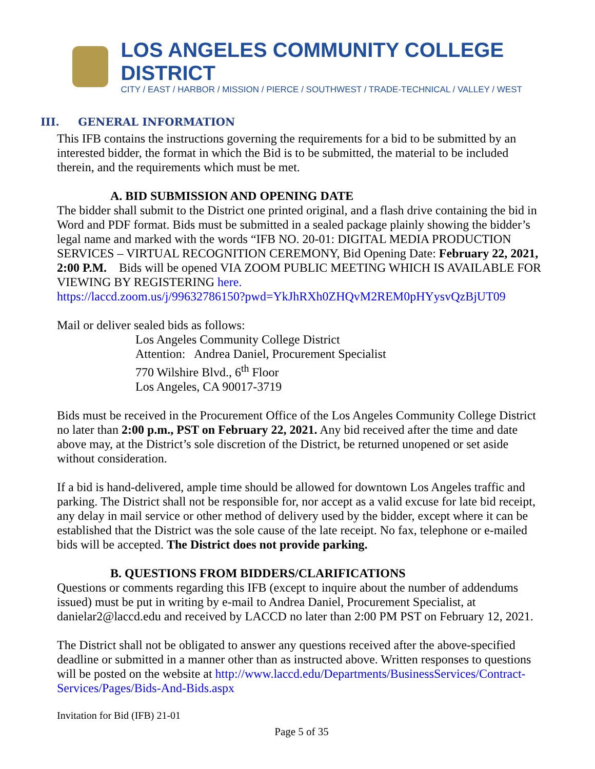LOS ANGELES COMMUNITY COLLEGE DISTRICT
CITY / EAST / HARBOR / MISSION / PIERCE / SOUTHWEST / TRADE-TECHNICAL / VALLEY / WEST
III. GENERAL INFORMATION
This IFB contains the instructions governing the requirements for a bid to be submitted by an interested bidder, the format in which the Bid is to be submitted, the material to be included therein, and the requirements which must be met.
A. BID SUBMISSION AND OPENING DATE
The bidder shall submit to the District one printed original, and a flash drive containing the bid in Word and PDF format. Bids must be submitted in a sealed package plainly showing the bidder’s legal name and marked with the words “IFB NO. 20-01: DIGITAL MEDIA PRODUCTION SERVICES – VIRTUAL RECOGNITION CEREMONY, Bid Opening Date: February 22, 2021, 2:00 P.M. Bids will be opened VIA ZOOM PUBLIC MEETING WHICH IS AVAILABLE FOR VIEWING BY REGISTERING here.
https://laccd.zoom.us/j/99632786150?pwd=YkJhRXh0ZHQvM2REM0pHYysvQzBjUT09
Mail or deliver sealed bids as follows:
Los Angeles Community College District
Attention: Andrea Daniel, Procurement Specialist
770 Wilshire Blvd., 6<sup>th</sup> Floor
Los Angeles, CA 90017-3719
Bids must be received in the Procurement Office of the Los Angeles Community College District no later than 2:00 p.m., PST on February 22, 2021. Any bid received after the time and date above may, at the District’s sole discretion of the District, be returned unopened or set aside without consideration.
If a bid is hand-delivered, ample time should be allowed for downtown Los Angeles traffic and parking. The District shall not be responsible for, nor accept as a valid excuse for late bid receipt, any delay in mail service or other method of delivery used by the bidder, except where it can be established that the District was the sole cause of the late receipt. No fax, telephone or e-mailed bids will be accepted. The District does not provide parking.
B. QUESTIONS FROM BIDDERS/CLARIFICATIONS
Questions or comments regarding this IFB (except to inquire about the number of addendums issued) must be put in writing by e-mail to Andrea Daniel, Procurement Specialist, at danielar2@laccd.edu and received by LACCD no later than 2:00 PM PST on February 12, 2021.
The District shall not be obligated to answer any questions received after the above-specified deadline or submitted in a manner other than as instructed above. Written responses to questions will be posted on the website at http://www.laccd.edu/Departments/BusinessServices/Contract-Services/Pages/Bids-And-Bids.aspx
Invitation for Bid (IFB) 21-01
Page 5 of 35